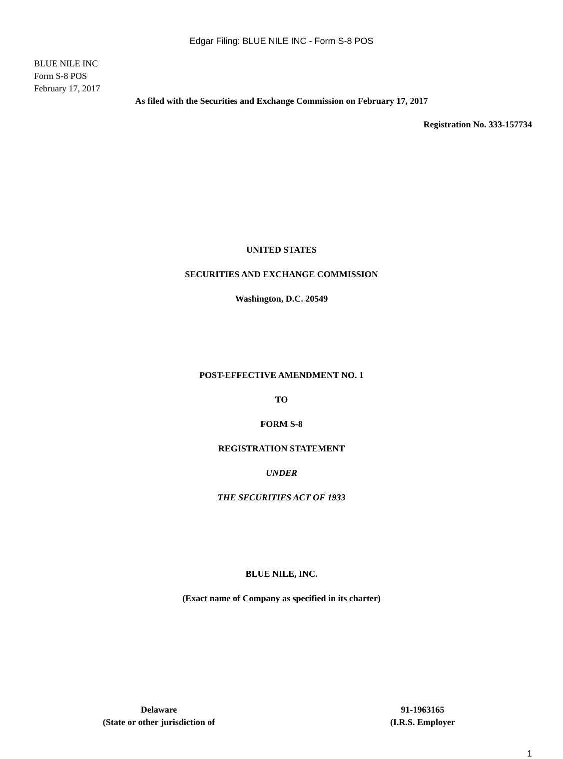Edgar Filing: BLUE NILE INC - Form S-8 POS
BLUE NILE INC
Form S-8 POS
February 17, 2017
As filed with the Securities and Exchange Commission on February 17, 2017
Registration No. 333-157734
UNITED STATES
SECURITIES AND EXCHANGE COMMISSION
Washington, D.C. 20549
POST-EFFECTIVE AMENDMENT NO. 1
TO
FORM S-8
REGISTRATION STATEMENT
UNDER
THE SECURITIES ACT OF 1933
BLUE NILE, INC.
(Exact name of Company as specified in its charter)
Delaware
(State or other jurisdiction of
91-1963165
(I.R.S. Employer
1